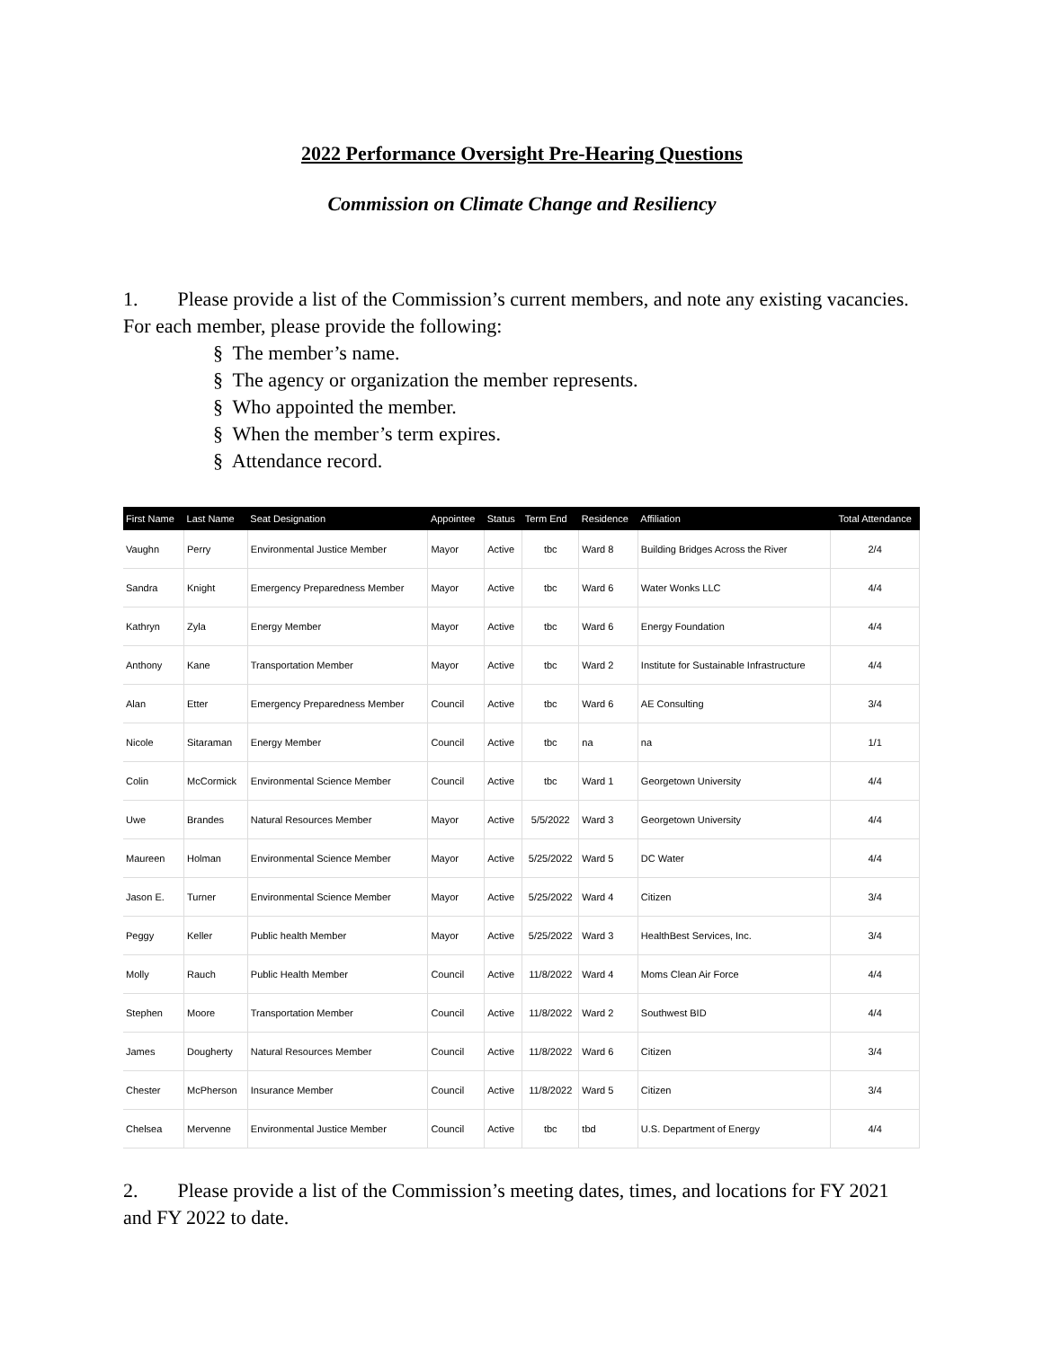2022 Performance Oversight Pre-Hearing Questions
Commission on Climate Change and Resiliency
1. Please provide a list of the Commission’s current members, and note any existing vacancies. For each member, please provide the following:
§ The member’s name.
§ The agency or organization the member represents.
§ Who appointed the member.
§ When the member’s term expires.
§ Attendance record.
| First Name | Last Name | Seat Designation | Appointee | Status | Term End | Residence | Affiliation | Total Attendance |
| --- | --- | --- | --- | --- | --- | --- | --- | --- |
| Vaughn | Perry | Environmental Justice Member | Mayor | Active | tbc | Ward 8 | Building Bridges Across the River | 2/4 |
| Sandra | Knight | Emergency Preparedness Member | Mayor | Active | tbc | Ward 6 | Water Wonks LLC | 4/4 |
| Kathryn | Zyla | Energy Member | Mayor | Active | tbc | Ward 6 | Energy Foundation | 4/4 |
| Anthony | Kane | Transportation Member | Mayor | Active | tbc | Ward 2 | Institute for Sustainable Infrastructure | 4/4 |
| Alan | Etter | Emergency Preparedness Member | Council | Active | tbc | Ward 6 | AE Consulting | 3/4 |
| Nicole | Sitaraman | Energy Member | Council | Active | tbc | na | na | 1/1 |
| Colin | McCormick | Environmental Science Member | Council | Active | tbc | Ward 1 | Georgetown University | 4/4 |
| Uwe | Brandes | Natural Resources Member | Mayor | Active | 5/5/2022 | Ward 3 | Georgetown University | 4/4 |
| Maureen | Holman | Environmental Science Member | Mayor | Active | 5/25/2022 | Ward 5 | DC Water | 4/4 |
| Jason E. | Turner | Environmental Science Member | Mayor | Active | 5/25/2022 | Ward 4 | Citizen | 3/4 |
| Peggy | Keller | Public health Member | Mayor | Active | 5/25/2022 | Ward 3 | HealthBest Services, Inc. | 3/4 |
| Molly | Rauch | Public Health Member | Council | Active | 11/8/2022 | Ward 4 | Moms Clean Air Force | 4/4 |
| Stephen | Moore | Transportation Member | Council | Active | 11/8/2022 | Ward 2 | Southwest BID | 4/4 |
| James | Dougherty | Natural Resources Member | Council | Active | 11/8/2022 | Ward 6 | Citizen | 3/4 |
| Chester | McPherson | Insurance Member | Council | Active | 11/8/2022 | Ward 5 | Citizen | 3/4 |
| Chelsea | Mervenne | Environmental Justice Member | Council | Active | tbc | tbd | U.S. Department of Energy | 4/4 |
2. Please provide a list of the Commission’s meeting dates, times, and locations for FY 2021 and FY 2022 to date.